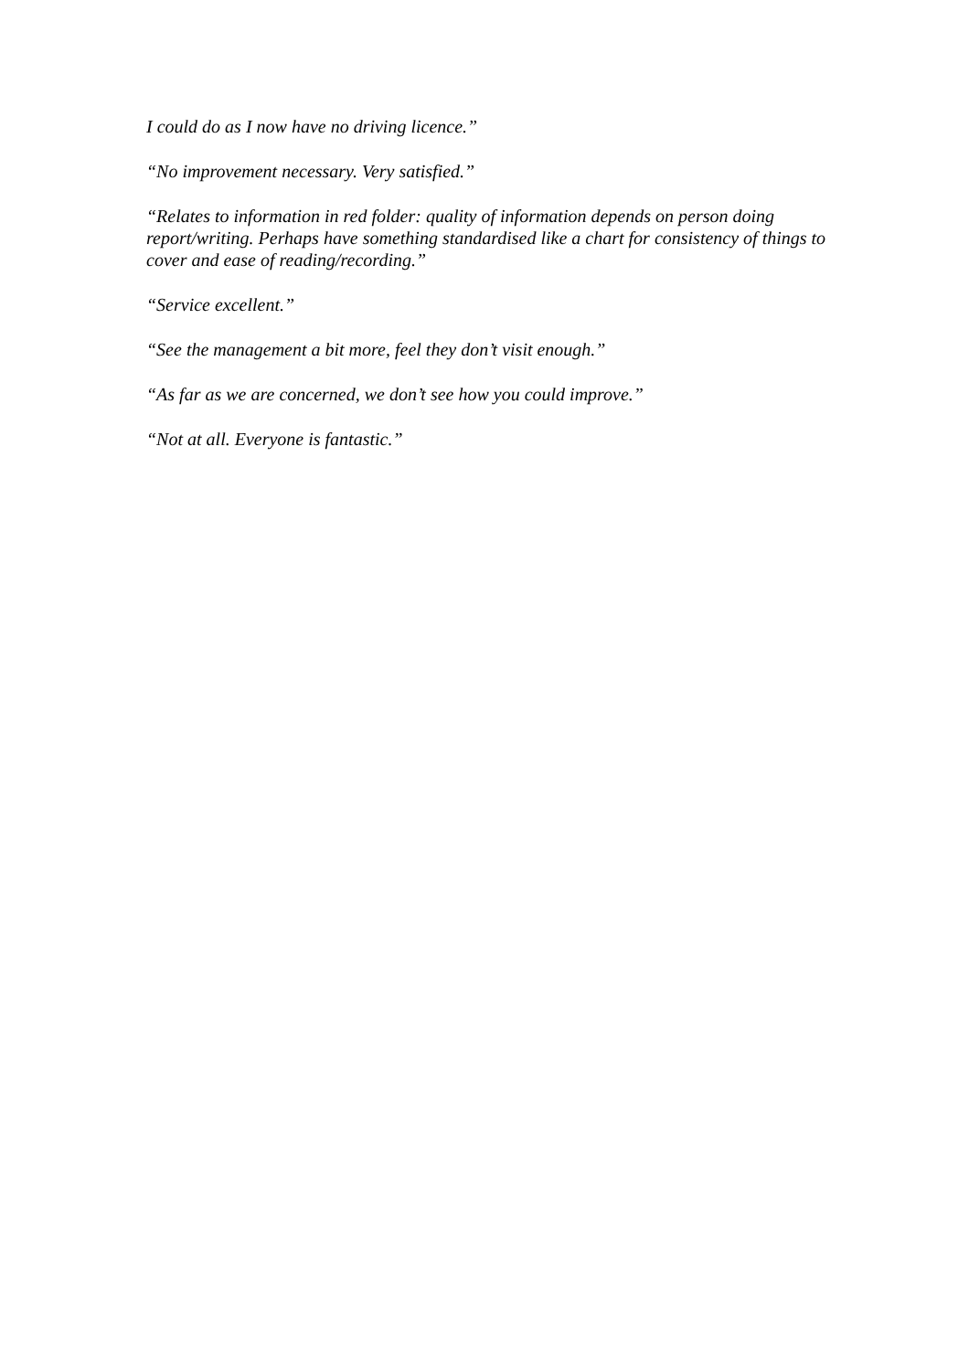I could do as I now have no driving licence.”
“No improvement necessary. Very satisfied.”
“Relates to information in red folder: quality of information depends on person doing report/writing. Perhaps have something standardised like a chart for consistency of things to cover and ease of reading/recording.”
“Service excellent.”
“See the management a bit more, feel they don’t visit enough.”
“As far as we are concerned, we don’t see how you could improve.”
“Not at all. Everyone is fantastic.”